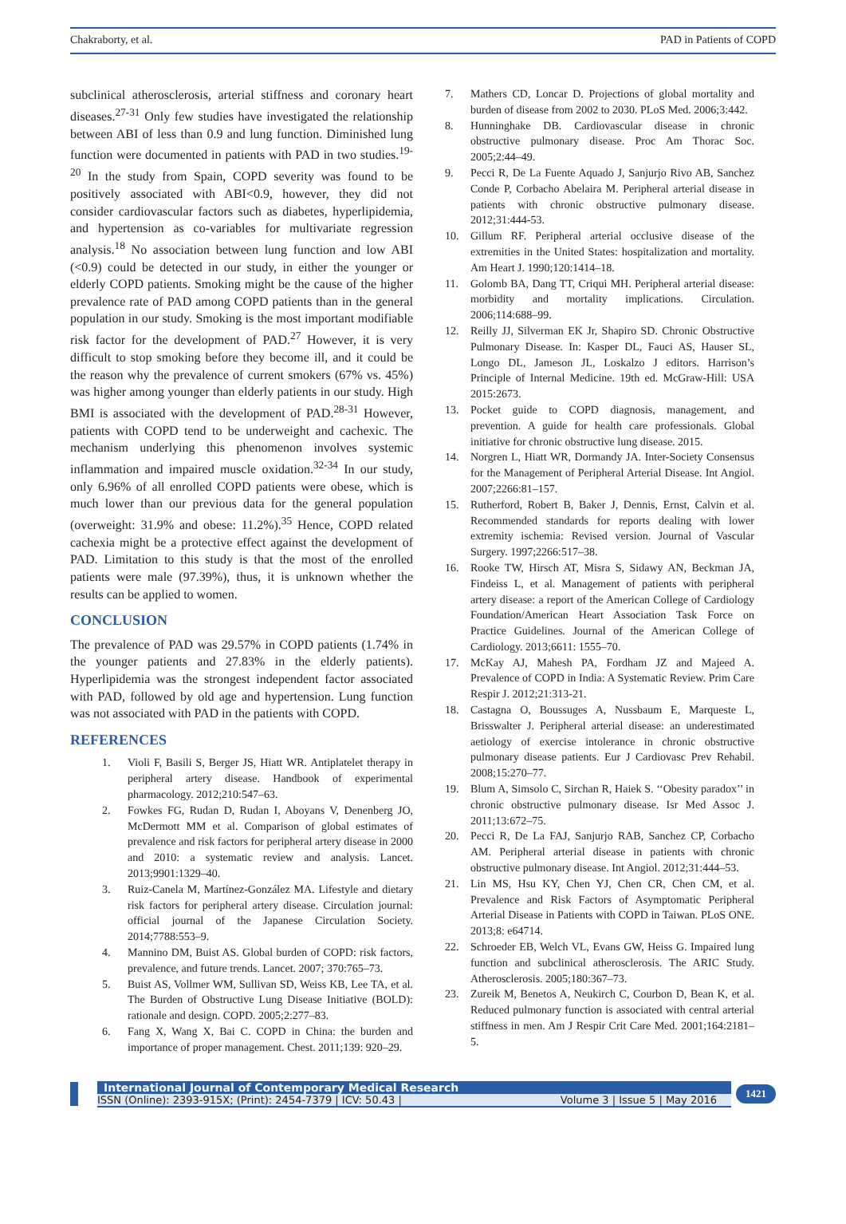Chakraborty, et al. PAD in Patients of COPD
subclinical atherosclerosis, arterial stiffness and coronary heart diseases.<sup>27-31</sup> Only few studies have investigated the relationship between ABI of less than 0.9 and lung function. Diminished lung function were documented in patients with PAD in two studies.<sup>19-20</sup> In the study from Spain, COPD severity was found to be positively associated with ABI<0.9, however, they did not consider cardiovascular factors such as diabetes, hyperlipidemia, and hypertension as co-variables for multivariate regression analysis.<sup>18</sup> No association between lung function and low ABI (<0.9) could be detected in our study, in either the younger or elderly COPD patients. Smoking might be the cause of the higher prevalence rate of PAD among COPD patients than in the general population in our study. Smoking is the most important modifiable risk factor for the development of PAD.<sup>27</sup> However, it is very difficult to stop smoking before they become ill, and it could be the reason why the prevalence of current smokers (67% vs. 45%) was higher among younger than elderly patients in our study. High BMI is associated with the development of PAD.<sup>28-31</sup> However, patients with COPD tend to be underweight and cachexic. The mechanism underlying this phenomenon involves systemic inflammation and impaired muscle oxidation.<sup>32-34</sup> In our study, only 6.96% of all enrolled COPD patients were obese, which is much lower than our previous data for the general population (overweight: 31.9% and obese: 11.2%).<sup>35</sup> Hence, COPD related cachexia might be a protective effect against the development of PAD. Limitation to this study is that the most of the enrolled patients were male (97.39%), thus, it is unknown whether the results can be applied to women.
CONCLUSION
The prevalence of PAD was 29.57% in COPD patients (1.74% in the younger patients and 27.83% in the elderly patients). Hyperlipidemia was the strongest independent factor associated with PAD, followed by old age and hypertension. Lung function was not associated with PAD in the patients with COPD.
REFERENCES
1. Violi F, Basili S, Berger JS, Hiatt WR. Antiplatelet therapy in peripheral artery disease. Handbook of experimental pharmacology. 2012;210:547–63.
2. Fowkes FG, Rudan D, Rudan I, Aboyans V, Denenberg JO, McDermott MM et al. Comparison of global estimates of prevalence and risk factors for peripheral artery disease in 2000 and 2010: a systematic review and analysis. Lancet. 2013;9901:1329–40.
3. Ruiz-Canela M, Martínez-González MA. Lifestyle and dietary risk factors for peripheral artery disease. Circulation journal: official journal of the Japanese Circulation Society. 2014;7788:553–9.
4. Mannino DM, Buist AS. Global burden of COPD: risk factors, prevalence, and future trends. Lancet. 2007; 370:765–73.
5. Buist AS, Vollmer WM, Sullivan SD, Weiss KB, Lee TA, et al. The Burden of Obstructive Lung Disease Initiative (BOLD): rationale and design. COPD. 2005;2:277–83.
6. Fang X, Wang X, Bai C. COPD in China: the burden and importance of proper management. Chest. 2011;139: 920–29.
7. Mathers CD, Loncar D. Projections of global mortality and burden of disease from 2002 to 2030. PLoS Med. 2006;3:442.
8. Hunninghake DB. Cardiovascular disease in chronic obstructive pulmonary disease. Proc Am Thorac Soc. 2005;2:44–49.
9. Pecci R, De La Fuente Aquado J, Sanjurjo Rivo AB, Sanchez Conde P, Corbacho Abelaira M. Peripheral arterial disease in patients with chronic obstructive pulmonary disease. 2012;31:444-53.
10. Gillum RF. Peripheral arterial occlusive disease of the extremities in the United States: hospitalization and mortality. Am Heart J. 1990;120:1414–18.
11. Golomb BA, Dang TT, Criqui MH. Peripheral arterial disease: morbidity and mortality implications. Circulation. 2006;114:688–99.
12. Reilly JJ, Silverman EK Jr, Shapiro SD. Chronic Obstructive Pulmonary Disease. In: Kasper DL, Fauci AS, Hauser SL, Longo DL, Jameson JL, Loskalzo J editors. Harrison’s Principle of Internal Medicine. 19th ed. McGraw-Hill: USA 2015:2673.
13. Pocket guide to COPD diagnosis, management, and prevention. A guide for health care professionals. Global initiative for chronic obstructive lung disease. 2015.
14. Norgren L, Hiatt WR, Dormandy JA. Inter-Society Consensus for the Management of Peripheral Arterial Disease. Int Angiol. 2007;2266:81–157.
15. Rutherford, Robert B, Baker J, Dennis, Ernst, Calvin et al. Recommended standards for reports dealing with lower extremity ischemia: Revised version. Journal of Vascular Surgery. 1997;2266:517–38.
16. Rooke TW, Hirsch AT, Misra S, Sidawy AN, Beckman JA, Findeiss L, et al. Management of patients with peripheral artery disease: a report of the American College of Cardiology Foundation/American Heart Association Task Force on Practice Guidelines. Journal of the American College of Cardiology. 2013;6611: 1555–70.
17. McKay AJ, Mahesh PA, Fordham JZ and Majeed A. Prevalence of COPD in India: A Systematic Review. Prim Care Respir J. 2012;21:313-21.
18. Castagna O, Boussuges A, Nussbaum E, Marqueste L, Brisswalter J. Peripheral arterial disease: an underestimated aetiology of exercise intolerance in chronic obstructive pulmonary disease patients. Eur J Cardiovasc Prev Rehabil. 2008;15:270–77.
19. Blum A, Simsolo C, Sirchan R, Haiek S. ‘‘Obesity paradox’’ in chronic obstructive pulmonary disease. Isr Med Assoc J. 2011;13:672–75.
20. Pecci R, De La FAJ, Sanjurjo RAB, Sanchez CP, Corbacho AM. Peripheral arterial disease in patients with chronic obstructive pulmonary disease. Int Angiol. 2012;31:444–53.
21. Lin MS, Hsu KY, Chen YJ, Chen CR, Chen CM, et al. Prevalence and Risk Factors of Asymptomatic Peripheral Arterial Disease in Patients with COPD in Taiwan. PLoS ONE. 2013;8: e64714.
22. Schroeder EB, Welch VL, Evans GW, Heiss G. Impaired lung function and subclinical atherosclerosis. The ARIC Study. Atherosclerosis. 2005;180:367–73.
23. Zureik M, Benetos A, Neukirch C, Courbon D, Bean K, et al. Reduced pulmonary function is associated with central arterial stiffness in men. Am J Respir Crit Care Med. 2001;164:2181–5.
International Journal of Contemporary Medical Research
ISSN (Online): 2393-915X; (Print): 2454-7379 | ICV: 50.43 | Volume 3 | Issue 5 | May 2016
1421